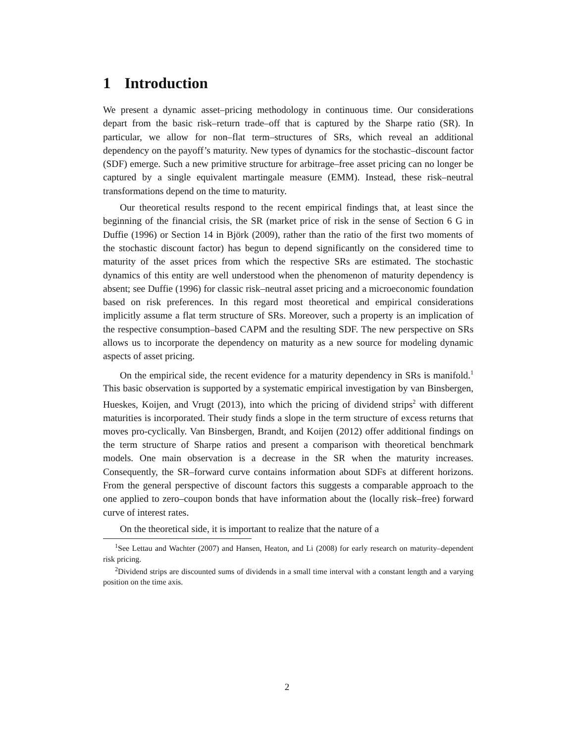1 Introduction
We present a dynamic asset–pricing methodology in continuous time. Our considerations depart from the basic risk–return trade–off that is captured by the Sharpe ratio (SR). In particular, we allow for non–flat term–structures of SRs, which reveal an additional dependency on the payoff’s maturity. New types of dynamics for the stochastic–discount factor (SDF) emerge. Such a new primitive structure for arbitrage–free asset pricing can no longer be captured by a single equivalent martingale measure (EMM). Instead, these risk–neutral transformations depend on the time to maturity.
Our theoretical results respond to the recent empirical findings that, at least since the beginning of the financial crisis, the SR (market price of risk in the sense of Section 6 G in Duffie (1996) or Section 14 in Björk (2009), rather than the ratio of the first two moments of the stochastic discount factor) has begun to depend significantly on the considered time to maturity of the asset prices from which the respective SRs are estimated. The stochastic dynamics of this entity are well understood when the phenomenon of maturity dependency is absent; see Duffie (1996) for classic risk–neutral asset pricing and a microeconomic foundation based on risk preferences. In this regard most theoretical and empirical considerations implicitly assume a flat term structure of SRs. Moreover, such a property is an implication of the respective consumption–based CAPM and the resulting SDF. The new perspective on SRs allows us to incorporate the dependency on maturity as a new source for modeling dynamic aspects of asset pricing.
On the empirical side, the recent evidence for a maturity dependency in SRs is manifold.<sup>1</sup> This basic observation is supported by a systematic empirical investigation by van Binsbergen, Hueskes, Koijen, and Vrugt (2013), into which the pricing of dividend strips<sup>2</sup> with different maturities is incorporated. Their study finds a slope in the term structure of excess returns that moves pro-cyclically. Van Binsbergen, Brandt, and Koijen (2012) offer additional findings on the term structure of Sharpe ratios and present a comparison with theoretical benchmark models. One main observation is a decrease in the SR when the maturity increases. Consequently, the SR–forward curve contains information about SDFs at different horizons. From the general perspective of discount factors this suggests a comparable approach to the one applied to zero–coupon bonds that have information about the (locally risk–free) forward curve of interest rates.
On the theoretical side, it is important to realize that the nature of a
<sup>1</sup> See Lettau and Wachter (2007) and Hansen, Heaton, and Li (2008) for early research on maturity–dependent risk pricing.
<sup>2</sup> Dividend strips are discounted sums of dividends in a small time interval with a constant length and a varying position on the time axis.
2